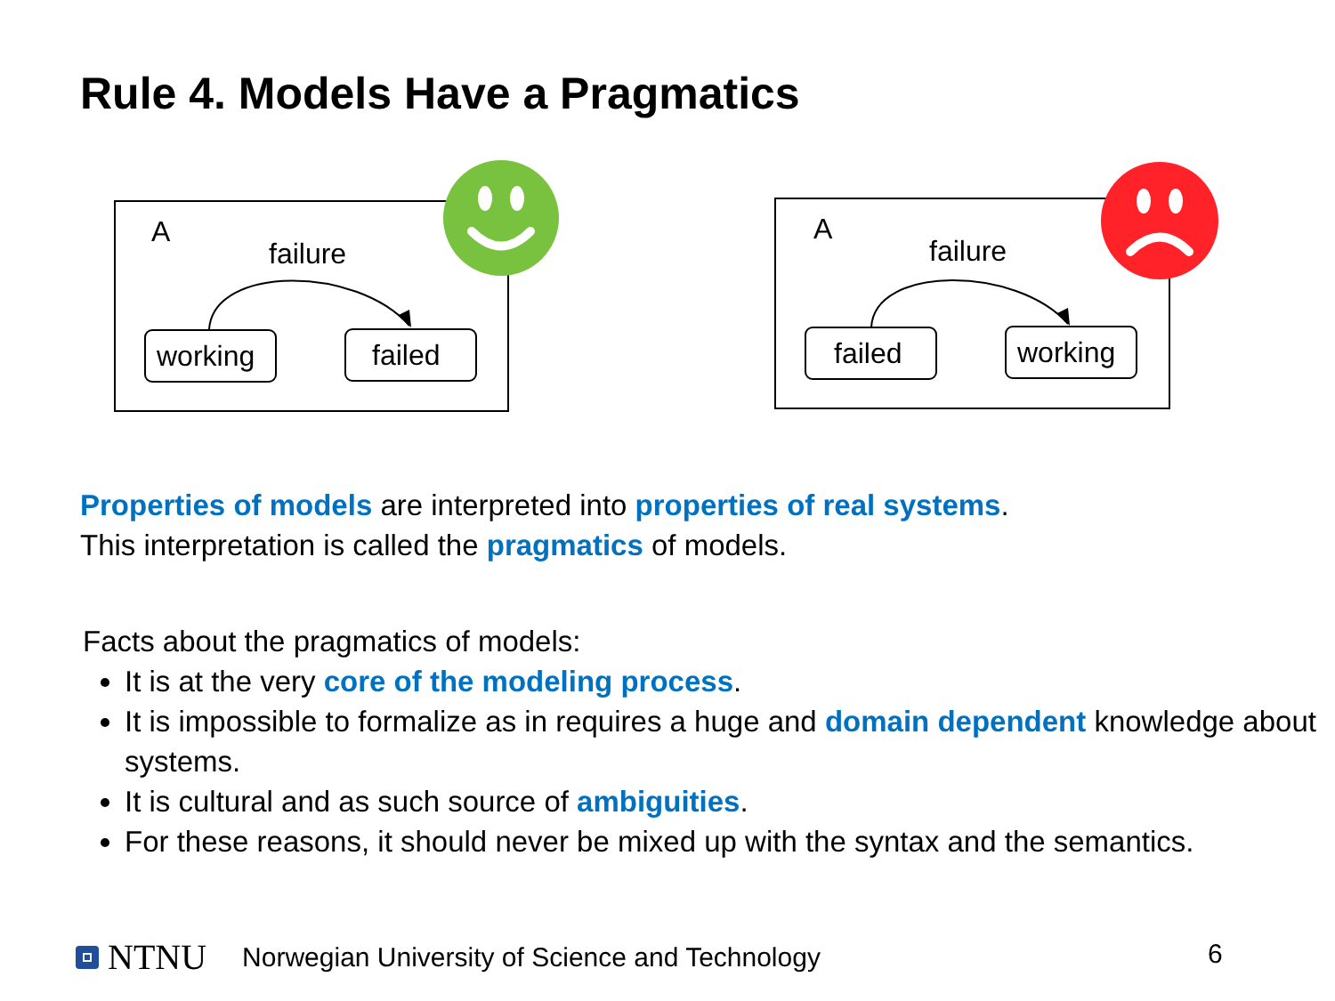Rule 4. Models Have a Pragmatics
A
failure
working
failed
A
failure
failed
working
Properties of models are interpreted into properties of real systems.
This interpretation is called the pragmatics of models.
Facts about the pragmatics of models:
It is at the very core of the modeling process.
It is impossible to formalize as in requires a huge and domain dependent knowledge about systems.
It is cultural and as such source of ambiguities.
For these reasons, it should never be mixed up with the syntax and the semantics.
NTNU Norwegian University of Science and Technology
6